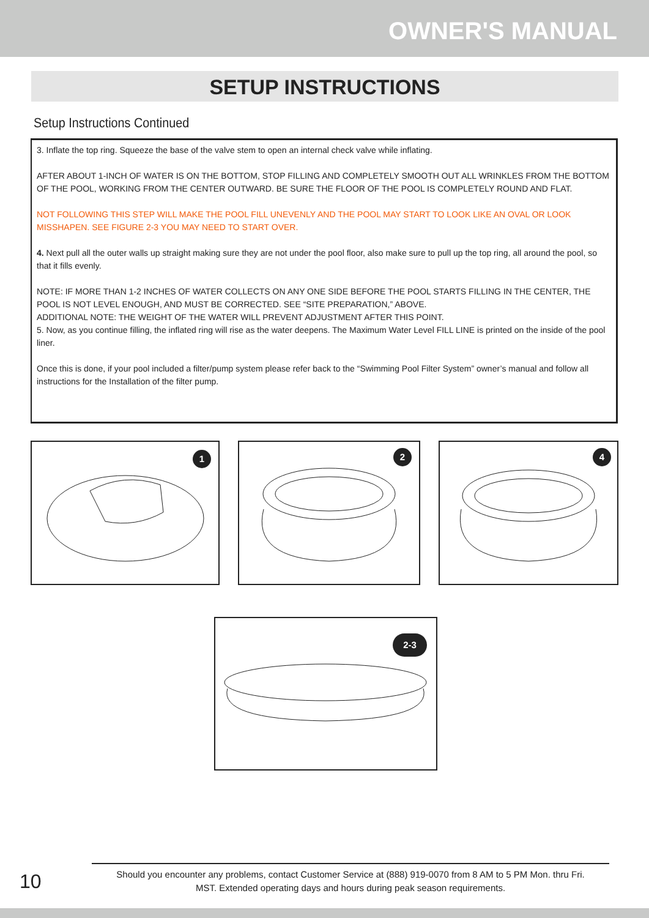OWNER'S MANUAL
SETUP INSTRUCTIONS
Setup Instructions Continued
3. Inflate the top ring. Squeeze the base of the valve stem to open an internal check valve while inflating.
AFTER ABOUT 1-INCH OF WATER IS ON THE BOTTOM, STOP FILLING AND COMPLETELY SMOOTH OUT ALL WRINKLES FROM THE BOTTOM OF THE POOL, WORKING FROM THE CENTER OUTWARD. BE SURE THE FLOOR OF THE POOL IS COMPLETELY ROUND AND FLAT.
NOT FOLLOWING THIS STEP WILL MAKE THE POOL FILL UNEVENLY AND THE POOL MAY START TO LOOK LIKE AN OVAL OR LOOK MISSHAPEN. SEE FIGURE 2-3 YOU MAY NEED TO START OVER.
4. Next pull all the outer walls up straight making sure they are not under the pool floor, also make sure to pull up the top ring, all around the pool, so that it fills evenly.
NOTE: IF MORE THAN 1-2 INCHES OF WATER COLLECTS ON ANY ONE SIDE BEFORE THE POOL STARTS FILLING IN THE CENTER, THE POOL IS NOT LEVEL ENOUGH, AND MUST BE CORRECTED. SEE “SITE PREPARATION,” ABOVE.
ADDITIONAL NOTE: THE WEIGHT OF THE WATER WILL PREVENT ADJUSTMENT AFTER THIS POINT.
5. Now, as you continue filling, the inflated ring will rise as the water deepens. The Maximum Water Level FILL LINE is printed on the inside of the pool liner.
Once this is done, if your pool included a filter/pump system please refer back to the “Swimming Pool Filter System” owner’s manual and follow all instructions for the Installation of the filter pump.
1
2
4
2-3
10
Should you encounter any problems, contact Customer Service at (888) 919-0070 from 8 AM to 5 PM Mon. thru Fri.
MST. Extended operating days and hours during peak season requirements.